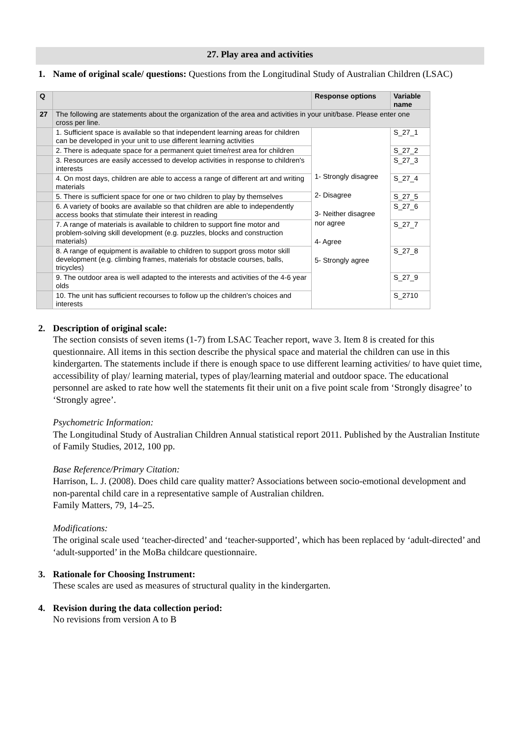27. Play area and activities
1. Name of original scale/ questions: Questions from the Longitudinal Study of Australian Children (LSAC)
| Q | | Response options | Variable name |
| --- | --- | --- | --- |
| 27 | The following are statements about the organization of the area and activities in your unit/base. Please enter one cross per line. | | |
| | 1. Sufficient space is available so that independent learning areas for children can be developed in your unit to use different learning activities | 1- Strongly disagree 2- Disagree 3- Neither disagree nor agree 4- Agree 5- Strongly agree | S_27_1 |
| | 2. There is adequate space for a permanent quiet time/rest area for children | | S_27_2 |
| | 3. Resources are easily accessed to develop activities in response to children's interests | | S_27_3 |
| | 4. On most days, children are able to access a range of different art and writing materials | | S_27_4 |
| | 5. There is sufficient space for one or two children to play by themselves | | S_27_5 |
| | 6. A variety of books are available so that children are able to independently access books that stimulate their interest in reading | | S_27_6 |
| | 7. A range of materials is available to children to support fine motor and problem-solving skill development (e.g. puzzles, blocks and construction materials) | | S_27_7 |
| | 8. A range of equipment is available to children to support gross motor skill development (e.g. climbing frames, materials for obstacle courses, balls, tricycles) | | S_27_8 |
| | 9. The outdoor area is well adapted to the interests and activities of the 4-6 year olds | | S_27_9 |
| | 10. The unit has sufficient recourses to follow up the children’s choices and interests | | S_2710 |
2. Description of original scale:
The section consists of seven items (1-7) from LSAC Teacher report, wave 3. Item 8 is created for this questionnaire. All items in this section describe the physical space and material the children can use in this kindergarten. The statements include if there is enough space to use different learning activities/ to have quiet time, accessibility of play/ learning material, types of play/learning material and outdoor space. The educational personnel are asked to rate how well the statements fit their unit on a five point scale from ‘Strongly disagree’ to ‘Strongly agree’.
Psychometric Information:
The Longitudinal Study of Australian Children Annual statistical report 2011. Published by the Australian Institute of Family Studies, 2012, 100 pp.
Base Reference/Primary Citation:
Harrison, L. J. (2008). Does child care quality matter? Associations between socio-emotional development and non-parental child care in a representative sample of Australian children.
Family Matters, 79, 14–25.
Modifications:
The original scale used ‘teacher-directed’ and ‘teacher-supported’, which has been replaced by ‘adult-directed’ and ‘adult-supported’ in the MoBa childcare questionnaire.
3. Rationale for Choosing Instrument:
These scales are used as measures of structural quality in the kindergarten.
4. Revision during the data collection period:
No revisions from version A to B